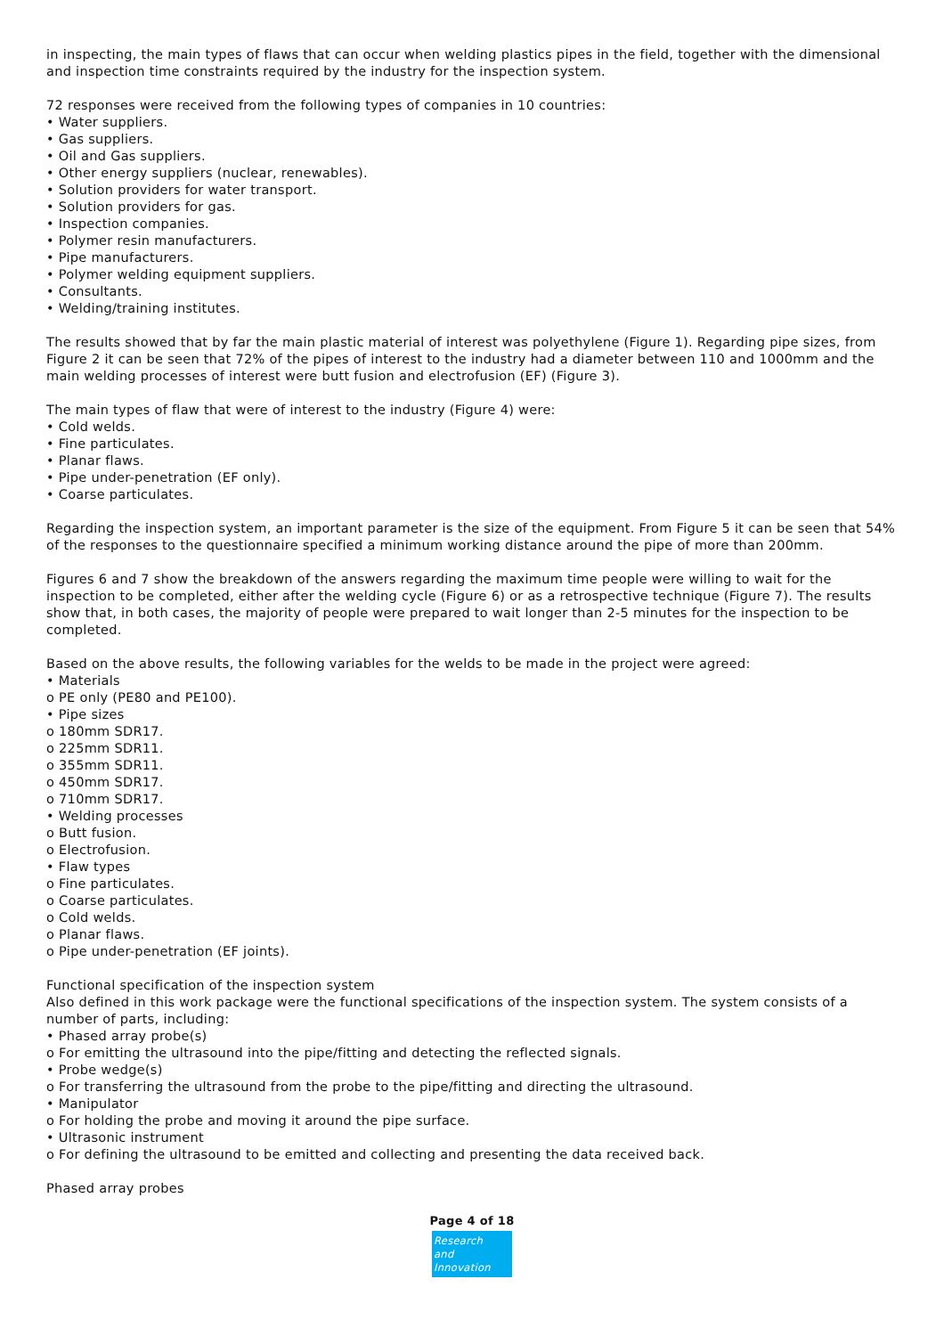in inspecting, the main types of flaws that can occur when welding plastics pipes in the field, together with the dimensional and inspection time constraints required by the industry for the inspection system.
72 responses were received from the following types of companies in 10 countries:
• Water suppliers.
• Gas suppliers.
• Oil and Gas suppliers.
• Other energy suppliers (nuclear, renewables).
• Solution providers for water transport.
• Solution providers for gas.
• Inspection companies.
• Polymer resin manufacturers.
• Pipe manufacturers.
• Polymer welding equipment suppliers.
• Consultants.
• Welding/training institutes.
The results showed that by far the main plastic material of interest was polyethylene (Figure 1). Regarding pipe sizes, from Figure 2 it can be seen that 72% of the pipes of interest to the industry had a diameter between 110 and 1000mm and the main welding processes of interest were butt fusion and electrofusion (EF) (Figure 3).
The main types of flaw that were of interest to the industry (Figure 4) were:
• Cold welds.
• Fine particulates.
• Planar flaws.
• Pipe under-penetration (EF only).
• Coarse particulates.
Regarding the inspection system, an important parameter is the size of the equipment. From Figure 5 it can be seen that 54% of the responses to the questionnaire specified a minimum working distance around the pipe of more than 200mm.
Figures 6 and 7 show the breakdown of the answers regarding the maximum time people were willing to wait for the inspection to be completed, either after the welding cycle (Figure 6) or as a retrospective technique (Figure 7). The results show that, in both cases, the majority of people were prepared to wait longer than 2-5 minutes for the inspection to be completed.
Based on the above results, the following variables for the welds to be made in the project were agreed:
• Materials
o PE only (PE80 and PE100).
• Pipe sizes
o 180mm SDR17.
o 225mm SDR11.
o 355mm SDR11.
o 450mm SDR17.
o 710mm SDR17.
• Welding processes
o Butt fusion.
o Electrofusion.
• Flaw types
o Fine particulates.
o Coarse particulates.
o Cold welds.
o Planar flaws.
o Pipe under-penetration (EF joints).
Functional specification of the inspection system
Also defined in this work package were the functional specifications of the inspection system. The system consists of a number of parts, including:
• Phased array probe(s)
o For emitting the ultrasound into the pipe/fitting and detecting the reflected signals.
• Probe wedge(s)
o For transferring the ultrasound from the probe to the pipe/fitting and directing the ultrasound.
• Manipulator
o For holding the probe and moving it around the pipe surface.
• Ultrasonic instrument
o For defining the ultrasound to be emitted and collecting and presenting the data received back.
Phased array probes
Page 4 of 18
Research
and Innovation